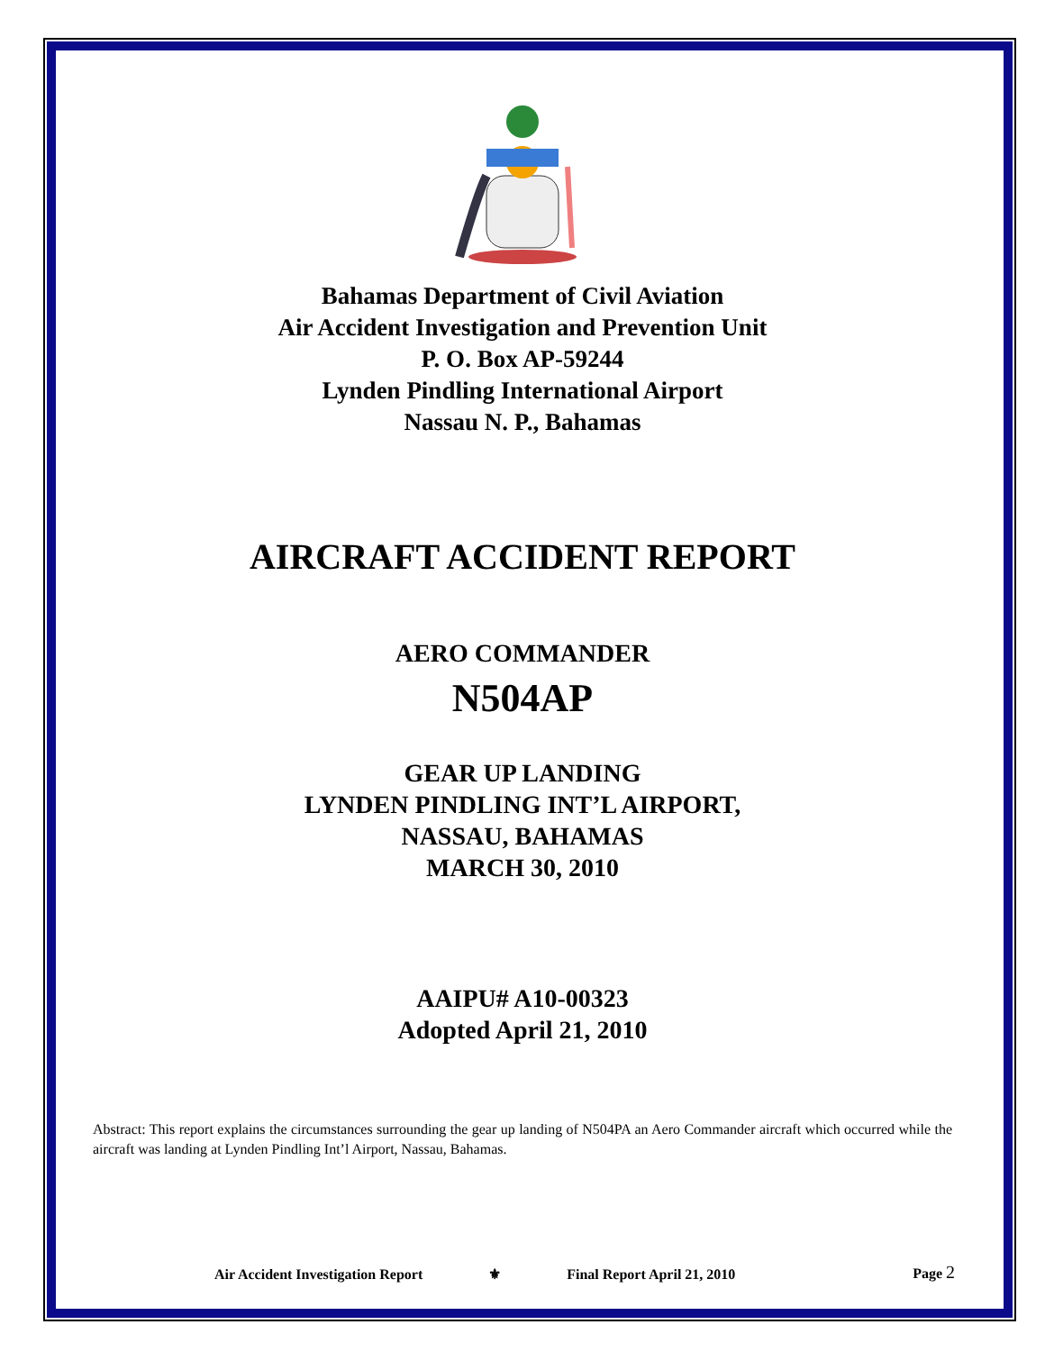Bahamas Department of Civil Aviation
Air Accident Investigation and Prevention Unit
P. O. Box AP-59244
Lynden Pindling International Airport
Nassau N. P., Bahamas
AIRCRAFT ACCIDENT REPORT
AERO COMMANDER
N504AP
GEAR UP LANDING
LYNDEN PINDLING INT’L AIRPORT,
NASSAU, BAHAMAS
MARCH 30, 2010
AAIPU# A10-00323
Adopted April 21, 2010
Abstract: This report explains the circumstances surrounding the gear up landing of N504PA an Aero Commander aircraft which occurred while the aircraft was landing at Lynden Pindling Int’l Airport, Nassau, Bahamas.
Air Accident Investigation Report ⚜ Final Report April 21, 2010 Page 2